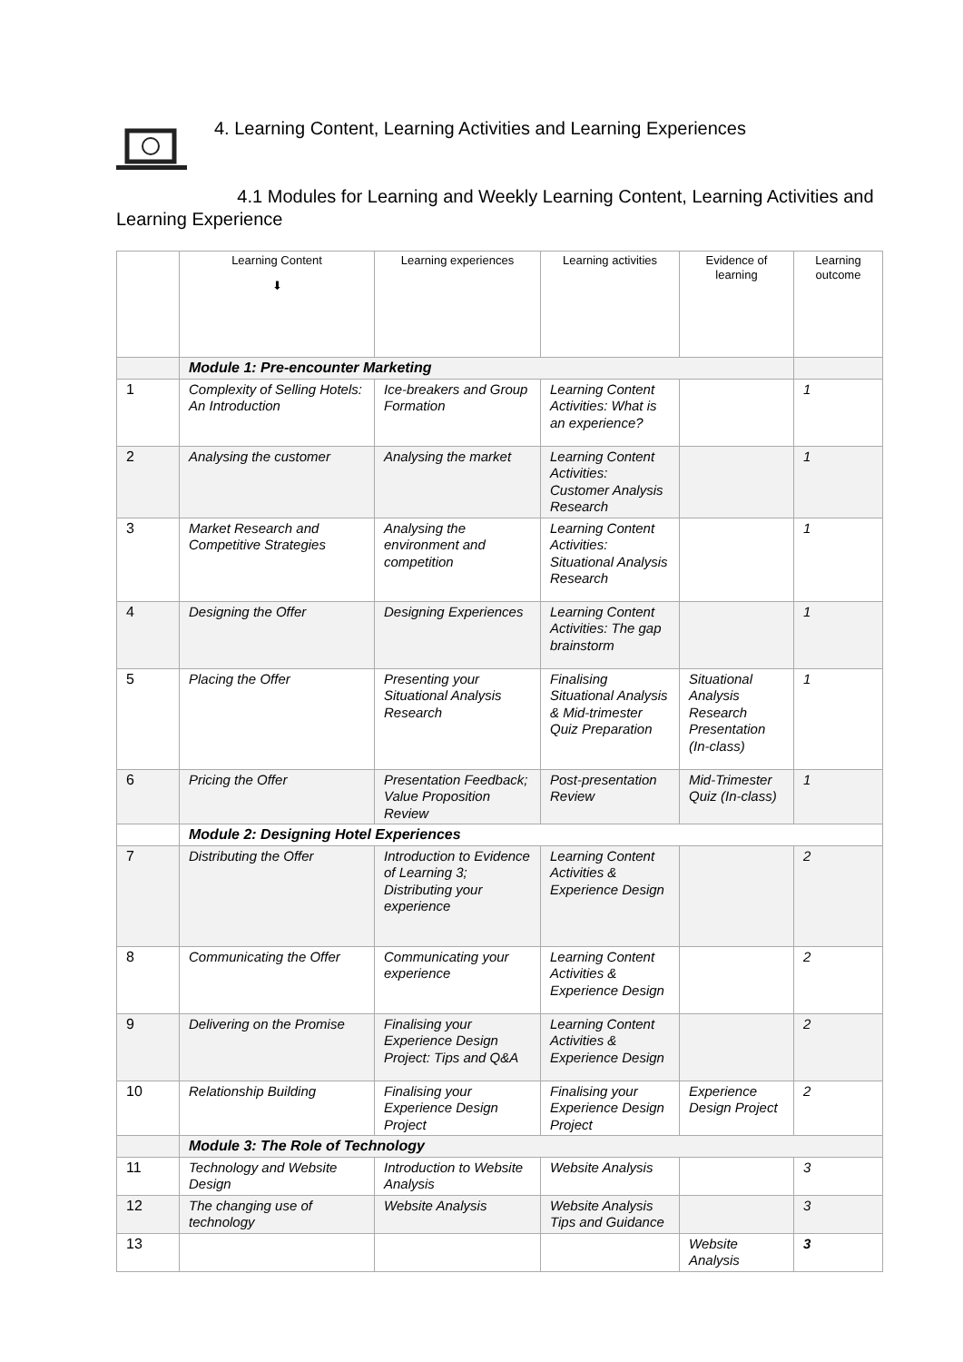4. Learning Content, Learning Activities and Learning Experiences
4.1 Modules for Learning and Weekly Learning Content, Learning Activities and Learning Experience
| | Learning Content ⬇ | Learning experiences | Learning activities | Evidence of learning | Learning outcome |
| --- | --- | --- | --- | --- | --- |
| | Module 1: Pre-encounter Marketing | | | | |
| 1 | Complexity of Selling Hotels: An Introduction | Ice-breakers and Group Formation | Learning Content Activities: What is an experience? | | 1 |
| 2 | Analysing the customer | Analysing the market | Learning Content Activities: Customer Analysis Research | | 1 |
| 3 | Market Research and Competitive Strategies | Analysing the environment and competition | Learning Content Activities: Situational Analysis Research | | 1 |
| 4 | Designing the Offer | Designing Experiences | Learning Content Activities: The gap brainstorm | | 1 |
| 5 | Placing the Offer | Presenting your Situational Analysis Research | Finalising Situational Analysis & Mid-trimester Quiz Preparation | Situational Analysis Research Presentation (In-class) | 1 |
| 6 | Pricing the Offer | Presentation Feedback; Value Proposition Review | Post-presentation Review | Mid-Trimester Quiz (In-class) | 1 |
| | Module 2: Designing Hotel Experiences | | | | |
| 7 | Distributing the Offer | Introduction to Evidence of Learning 3; Distributing your experience | Learning Content Activities & Experience Design | | 2 |
| 8 | Communicating the Offer | Communicating your experience | Learning Content Activities & Experience Design | | 2 |
| 9 | Delivering on the Promise | Finalising your Experience Design Project: Tips and Q&A | Learning Content Activities & Experience Design | | 2 |
| 10 | Relationship Building | Finalising your Experience Design Project | Finalising your Experience Design Project | Experience Design Project | 2 |
| | Module 3: The Role of Technology | | | | |
| 11 | Technology and Website Design | Introduction to Website Analysis | Website Analysis | | 3 |
| 12 | The changing use of technology | Website Analysis | Website Analysis Tips and Guidance | | 3 |
| 13 | | | | Website Analysis | 3 |